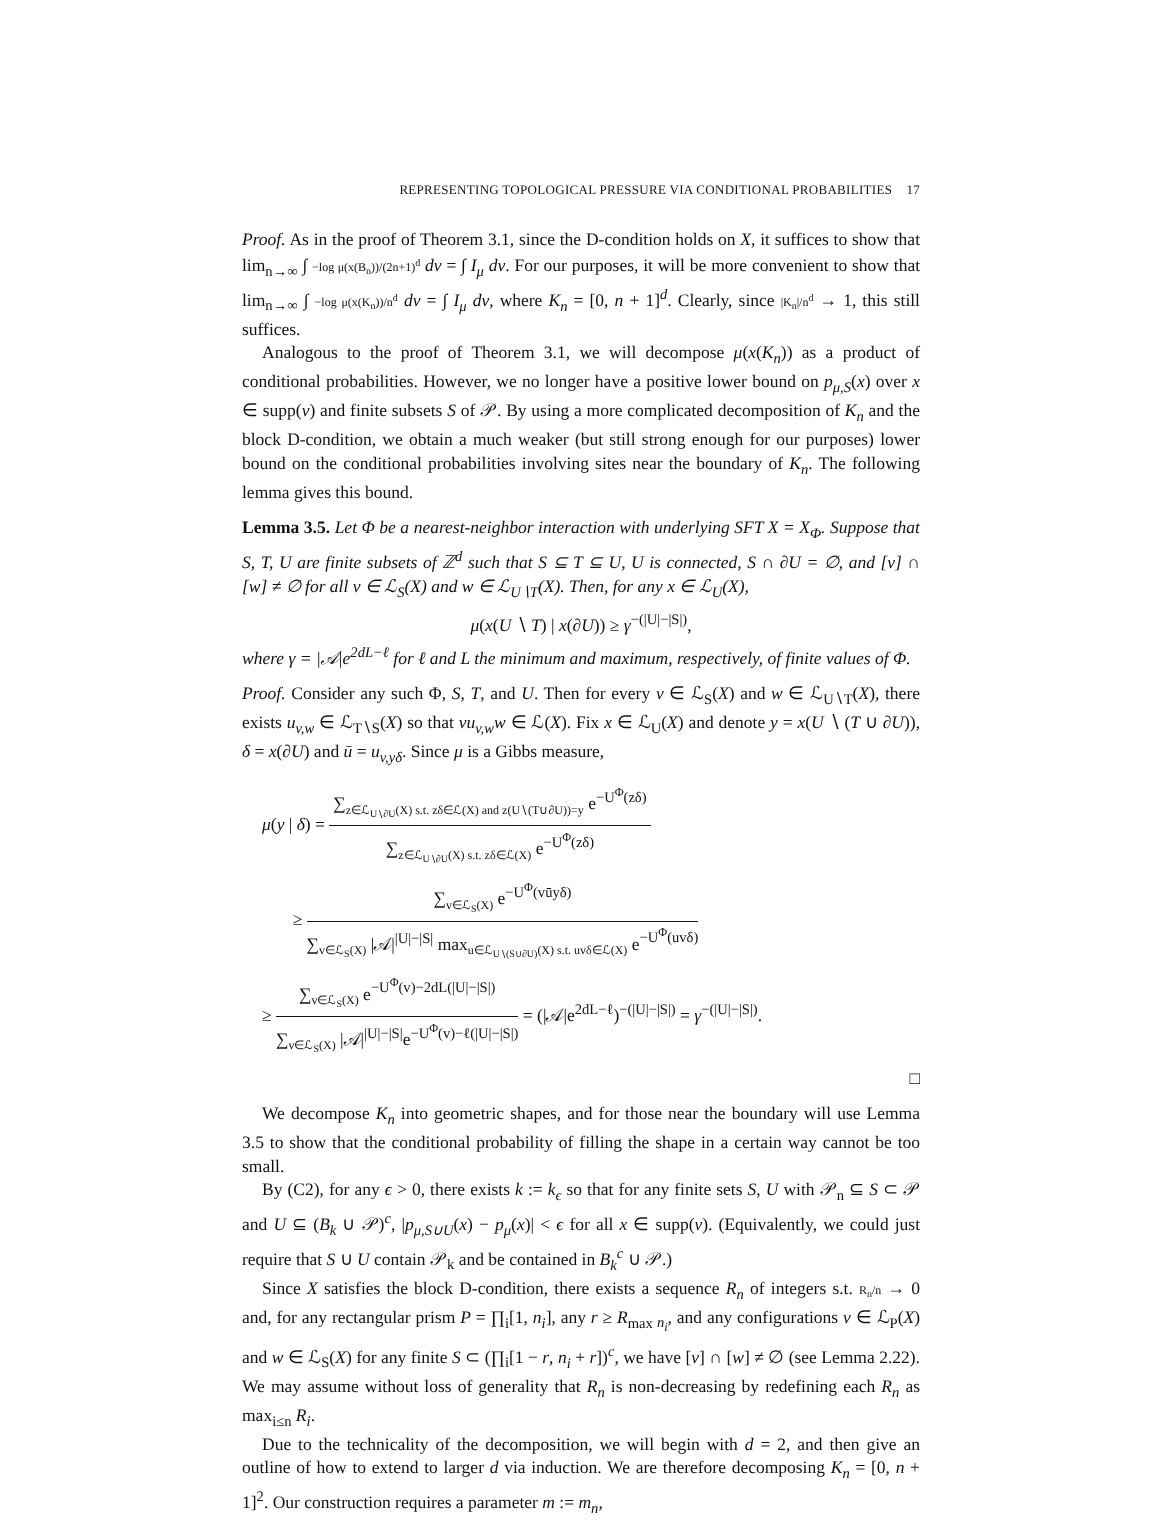REPRESENTING TOPOLOGICAL PRESSURE VIA CONDITIONAL PROBABILITIES 17
Proof. As in the proof of Theorem 3.1, since the D-condition holds on X, it suffices to show that lim<sub>n→∞</sub> ∫ −log μ(x(B<sub>n</sub>))/(2n+1)<sup>d</sup> dν = ∫ I<sub>μ</sub> dν. For our purposes, it will be more convenient to show that lim<sub>n→∞</sub> ∫ −log μ(x(K<sub>n</sub>))/n<sup>d</sup> dν = ∫ I<sub>μ</sub> dν, where K<sub>n</sub> = [0, n + 1]<sup>d</sup>. Clearly, since |K<sub>n</sub>|/n<sup>d</sup> → 1, this still suffices.
Analogous to the proof of Theorem 3.1, we will decompose μ(x(K<sub>n</sub>)) as a product of conditional probabilities. However, we no longer have a positive lower bound on p<sub>μ,S</sub>(x) over x ∈ supp(ν) and finite subsets S of 𝒫. By using a more complicated decomposition of K<sub>n</sub> and the block D-condition, we obtain a much weaker (but still strong enough for our purposes) lower bound on the conditional probabilities involving sites near the boundary of K<sub>n</sub>. The following lemma gives this bound.
Lemma 3.5. Let Φ be a nearest-neighbor interaction with underlying SFT X = X<sub>Φ</sub>. Suppose that S, T, U are finite subsets of ℤ<sup>d</sup> such that S ⊆ T ⊆ U, U is connected, S ∩ ∂U = ∅, and [v] ∩ [w] ≠ ∅ for all v ∈ ℒ<sub>S</sub>(X) and w ∈ ℒ<sub>U∖T</sub>(X). Then, for any x ∈ ℒ<sub>U</sub>(X),
μ(x(U ∖ T) | x(∂U)) ≥ γ<sup>−(|U|−|S|)</sup>,
where γ = |𝒜|e<sup>2dL−ℓ</sup> for ℓ and L the minimum and maximum, respectively, of finite values of Φ.
Proof. Consider any such Φ, S, T, and U. Then for every v ∈ ℒ<sub>S</sub>(X) and w ∈ ℒ<sub>U∖T</sub>(X), there exists u<sub>v,w</sub> ∈ ℒ<sub>T∖S</sub>(X) so that vu<sub>v,w</sub>w ∈ ℒ(X). Fix x ∈ ℒ<sub>U</sub>(X) and denote y = x(U ∖ (T ∪ ∂U)), δ = x(∂U) and ū = u<sub>v,yδ</sub>. Since μ is a Gibbs measure,
μ(y | δ) = ∑<sub>z∈ℒ<sub>U∖∂U</sub>(X) s.t. zδ∈ℒ(X) and z(U∖(T∪∂U))=y</sub> e<sup>−U<sup>Φ</sup>(zδ)</sup> ∑<sub>z∈ℒ<sub>U∖∂U</sub>(X) s.t. zδ∈ℒ(X)</sub> e<sup>−U<sup>Φ</sup>(zδ)</sup>
≥ ∑<sub>v∈ℒ<sub>S</sub>(X)</sub> e<sup>−U<sup>Φ</sup>(vūyδ)</sup> ∑<sub>v∈ℒ<sub>S</sub>(X)</sub> |𝒜|<sup>|U|−|S|</sup> max<sub>u∈ℒ<sub>U∖(S∪∂U)</sub>(X) s.t. uvδ∈ℒ(X)</sub> e<sup>−U<sup>Φ</sup>(uvδ)</sup>
≥ ∑<sub>v∈ℒ<sub>S</sub>(X)</sub> e<sup>−U<sup>Φ</sup>(v)−2dL(|U|−|S|)</sup> ∑<sub>v∈ℒ<sub>S</sub>(X)</sub> |𝒜|<sup>|U|−|S|</sup>e<sup>−U<sup>Φ</sup>(v)−ℓ(|U|−|S|)</sup> = (|𝒜|e<sup>2dL−ℓ</sup>)<sup>−(|U|−|S|)</sup> = γ<sup>−(|U|−|S|)</sup>.
□
We decompose K<sub>n</sub> into geometric shapes, and for those near the boundary will use Lemma 3.5 to show that the conditional probability of filling the shape in a certain way cannot be too small.
By (C2), for any ϵ > 0, there exists k := k<sub>ϵ</sub> so that for any finite sets S, U with 𝒫<sub>n</sub> ⊆ S ⊂ 𝒫 and U ⊆ (B<sub>k</sub> ∪ 𝒫)<sup>c</sup>, |p<sub>μ,S∪U</sub>(x) − p<sub>μ</sub>(x)| < ϵ for all x ∈ supp(ν). (Equivalently, we could just require that S ∪ U contain 𝒫<sub>k</sub> and be contained in B<sub>k</sub><sup>c</sup> ∪ 𝒫.)
Since X satisfies the block D-condition, there exists a sequence R<sub>n</sub> of integers s.t. R<sub>n</sub>/n → 0 and, for any rectangular prism P = ∏<sub>i</sub>[1, n<sub>i</sub>], any r ≥ R<sub>max n<sub>i</sub></sub>, and any configurations v ∈ ℒ<sub>P</sub>(X) and w ∈ ℒ<sub>S</sub>(X) for any finite S ⊂ (∏<sub>i</sub>[1 − r, n<sub>i</sub> + r])<sup>c</sup>, we have [v] ∩ [w] ≠ ∅ (see Lemma 2.22). We may assume without loss of generality that R<sub>n</sub> is non-decreasing by redefining each R<sub>n</sub> as max<sub>i≤n</sub> R<sub>i</sub>.
Due to the technicality of the decomposition, we will begin with d = 2, and then give an outline of how to extend to larger d via induction. We are therefore decomposing K<sub>n</sub> = [0, n + 1]<sup>2</sup>. Our construction requires a parameter m := m<sub>n</sub>,